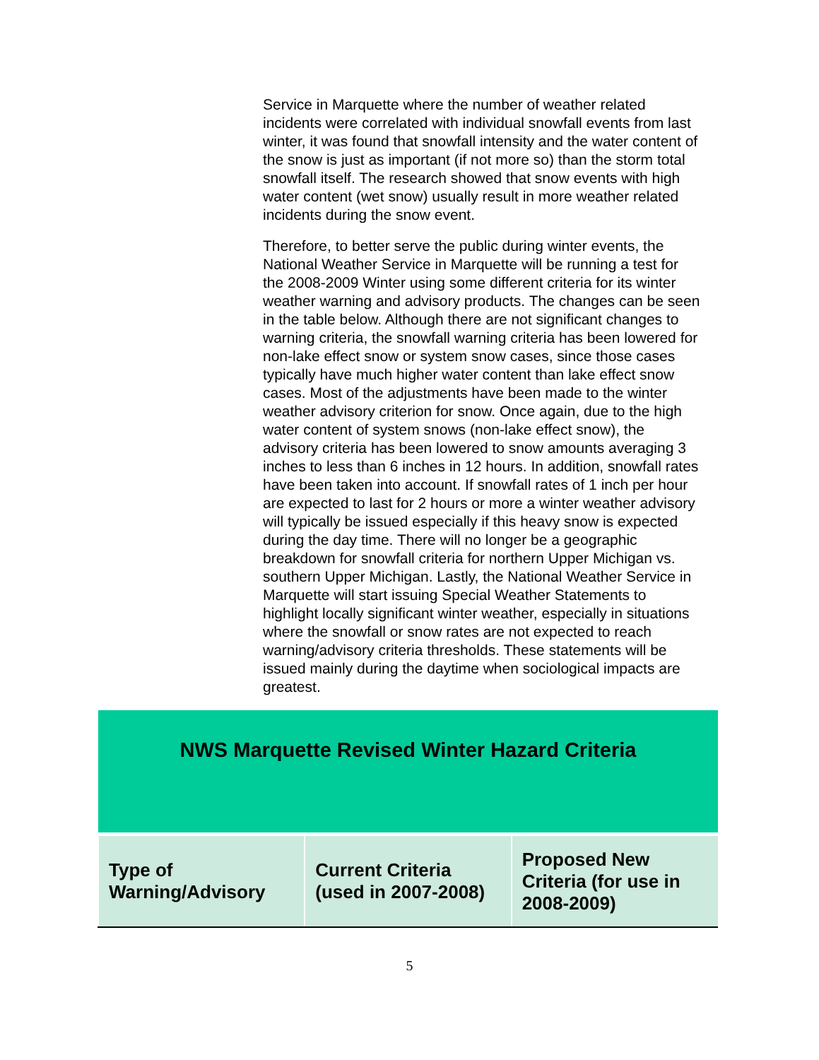Service in Marquette where the number of weather related incidents were correlated with individual snowfall events from last winter, it was found that snowfall intensity and the water content of the snow is just as important (if not more so) than the storm total snowfall itself. The research showed that snow events with high water content (wet snow) usually result in more weather related incidents during the snow event.
Therefore, to better serve the public during winter events, the National Weather Service in Marquette will be running a test for the 2008-2009 Winter using some different criteria for its winter weather warning and advisory products. The changes can be seen in the table below. Although there are not significant changes to warning criteria, the snowfall warning criteria has been lowered for non-lake effect snow or system snow cases, since those cases typically have much higher water content than lake effect snow cases. Most of the adjustments have been made to the winter weather advisory criterion for snow. Once again, due to the high water content of system snows (non-lake effect snow), the advisory criteria has been lowered to snow amounts averaging 3 inches to less than 6 inches in 12 hours. In addition, snowfall rates have been taken into account. If snowfall rates of 1 inch per hour are expected to last for 2 hours or more a winter weather advisory will typically be issued especially if this heavy snow is expected during the day time. There will no longer be a geographic breakdown for snowfall criteria for northern Upper Michigan vs. southern Upper Michigan. Lastly, the National Weather Service in Marquette will start issuing Special Weather Statements to highlight locally significant winter weather, especially in situations where the snowfall or snow rates are not expected to reach warning/advisory criteria thresholds. These statements will be issued mainly during the daytime when sociological impacts are greatest.
| NWS Marquette Revised Winter Hazard Criteria | | |
| Type of Warning/Advisory | Current Criteria (used in 2007-2008) | Proposed New Criteria (for use in 2008-2009) |
5